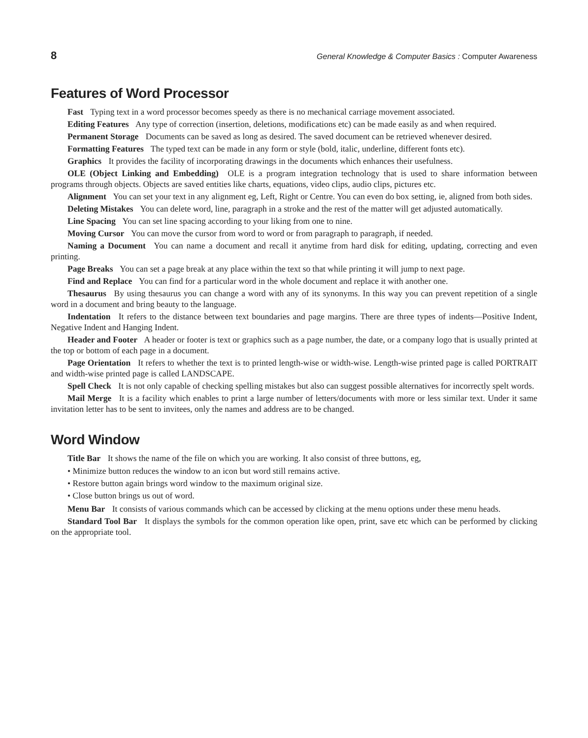8 General Knowledge & Computer Basics : Computer Awareness
Features of Word Processor
Fast Typing text in a word processor becomes speedy as there is no mechanical carriage movement associated.
Editing Features Any type of correction (insertion, deletions, modifications etc) can be made easily as and when required.
Permanent Storage Documents can be saved as long as desired. The saved document can be retrieved whenever desired.
Formatting Features The typed text can be made in any form or style (bold, italic, underline, different fonts etc).
Graphics It provides the facility of incorporating drawings in the documents which enhances their usefulness.
OLE (Object Linking and Embedding) OLE is a program integration technology that is used to share information between programs through objects. Objects are saved entities like charts, equations, video clips, audio clips, pictures etc.
Alignment You can set your text in any alignment eg, Left, Right or Centre. You can even do box setting, ie, aligned from both sides.
Deleting Mistakes You can delete word, line, paragraph in a stroke and the rest of the matter will get adjusted automatically.
Line Spacing You can set line spacing according to your liking from one to nine.
Moving Cursor You can move the cursor from word to word or from paragraph to paragraph, if needed.
Naming a Document You can name a document and recall it anytime from hard disk for editing, updating, correcting and even printing.
Page Breaks You can set a page break at any place within the text so that while printing it will jump to next page.
Find and Replace You can find for a particular word in the whole document and replace it with another one.
Thesaurus By using thesaurus you can change a word with any of its synonyms. In this way you can prevent repetition of a single word in a document and bring beauty to the language.
Indentation It refers to the distance between text boundaries and page margins. There are three types of indents—Positive Indent, Negative Indent and Hanging Indent.
Header and Footer A header or footer is text or graphics such as a page number, the date, or a company logo that is usually printed at the top or bottom of each page in a document.
Page Orientation It refers to whether the text is to printed length-wise or width-wise. Length-wise printed page is called PORTRAIT and width-wise printed page is called LANDSCAPE.
Spell Check It is not only capable of checking spelling mistakes but also can suggest possible alternatives for incorrectly spelt words.
Mail Merge It is a facility which enables to print a large number of letters/documents with more or less similar text. Under it same invitation letter has to be sent to invitees, only the names and address are to be changed.
Word Window
Title Bar It shows the name of the file on which you are working. It also consist of three buttons, eg,
• Minimize button reduces the window to an icon but word still remains active.
• Restore button again brings word window to the maximum original size.
• Close button brings us out of word.
Menu Bar It consists of various commands which can be accessed by clicking at the menu options under these menu heads.
Standard Tool Bar It displays the symbols for the common operation like open, print, save etc which can be performed by clicking on the appropriate tool.